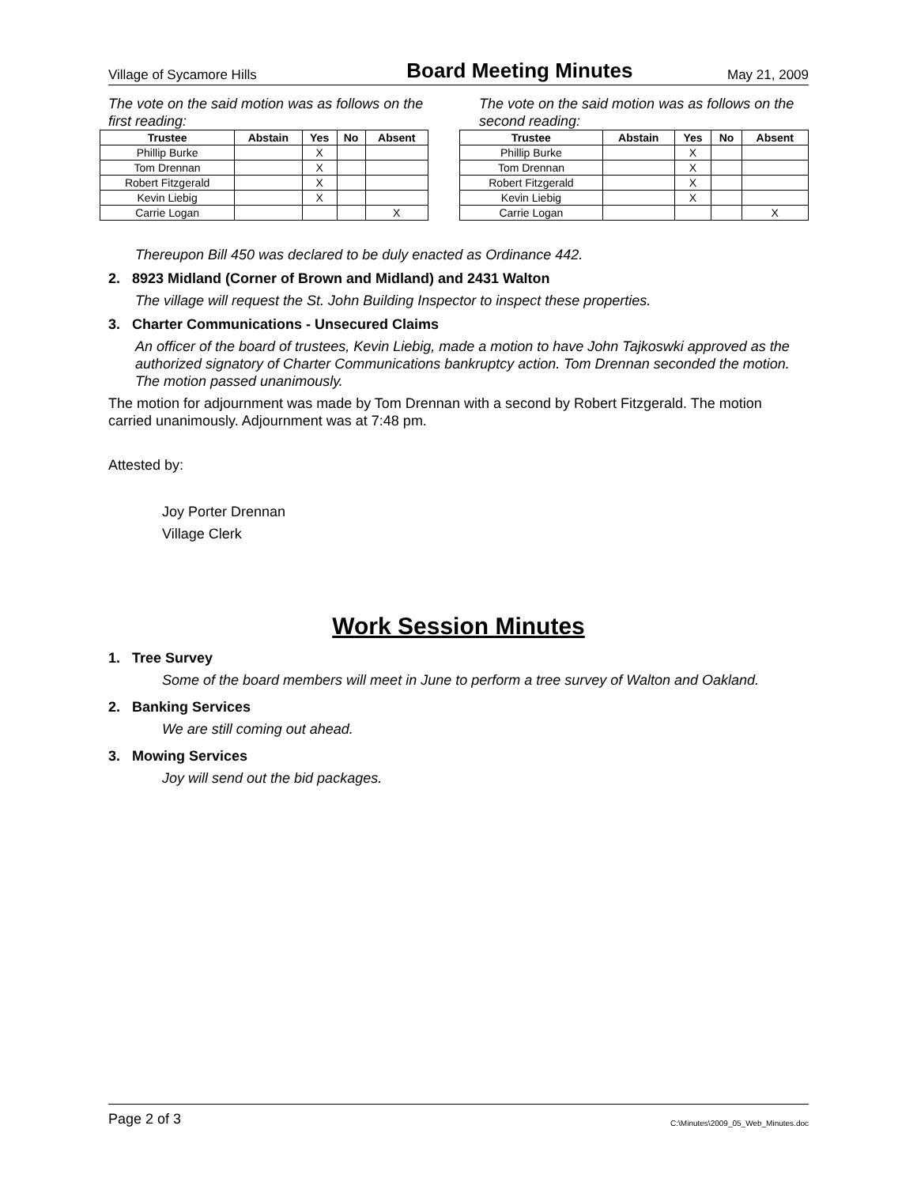Village of Sycamore Hills Board Meeting Minutes May 21, 2009
The vote on the said motion was as follows on the first reading:
| Trustee | Abstain | Yes | No | Absent |
| --- | --- | --- | --- | --- |
| Phillip Burke | | X | | |
| Tom Drennan | | X | | |
| Robert Fitzgerald | | X | | |
| Kevin Liebig | | X | | |
| Carrie Logan | | | | X |
The vote on the said motion was as follows on the second reading:
| Trustee | Abstain | Yes | No | Absent |
| --- | --- | --- | --- | --- |
| Phillip Burke | | X | | |
| Tom Drennan | | X | | |
| Robert Fitzgerald | | X | | |
| Kevin Liebig | | X | | |
| Carrie Logan | | | | X |
Thereupon Bill 450 was declared to be duly enacted as Ordinance 442.
2. 8923 Midland (Corner of Brown and Midland) and 2431 Walton
The village will request the St. John Building Inspector to inspect these properties.
3. Charter Communications - Unsecured Claims
An officer of the board of trustees, Kevin Liebig, made a motion to have John Tajkoswki approved as the authorized signatory of Charter Communications bankruptcy action. Tom Drennan seconded the motion. The motion passed unanimously.
The motion for adjournment was made by Tom Drennan with a second by Robert Fitzgerald. The motion carried unanimously. Adjournment was at 7:48 pm.
Attested by:
Joy Porter Drennan
Village Clerk
Work Session Minutes
1. Tree Survey
Some of the board members will meet in June to perform a tree survey of Walton and Oakland.
2. Banking Services
We are still coming out ahead.
3. Mowing Services
Joy will send out the bid packages.
Page 2 of 3 C:\Minutes\2009_05_Web_Minutes.doc